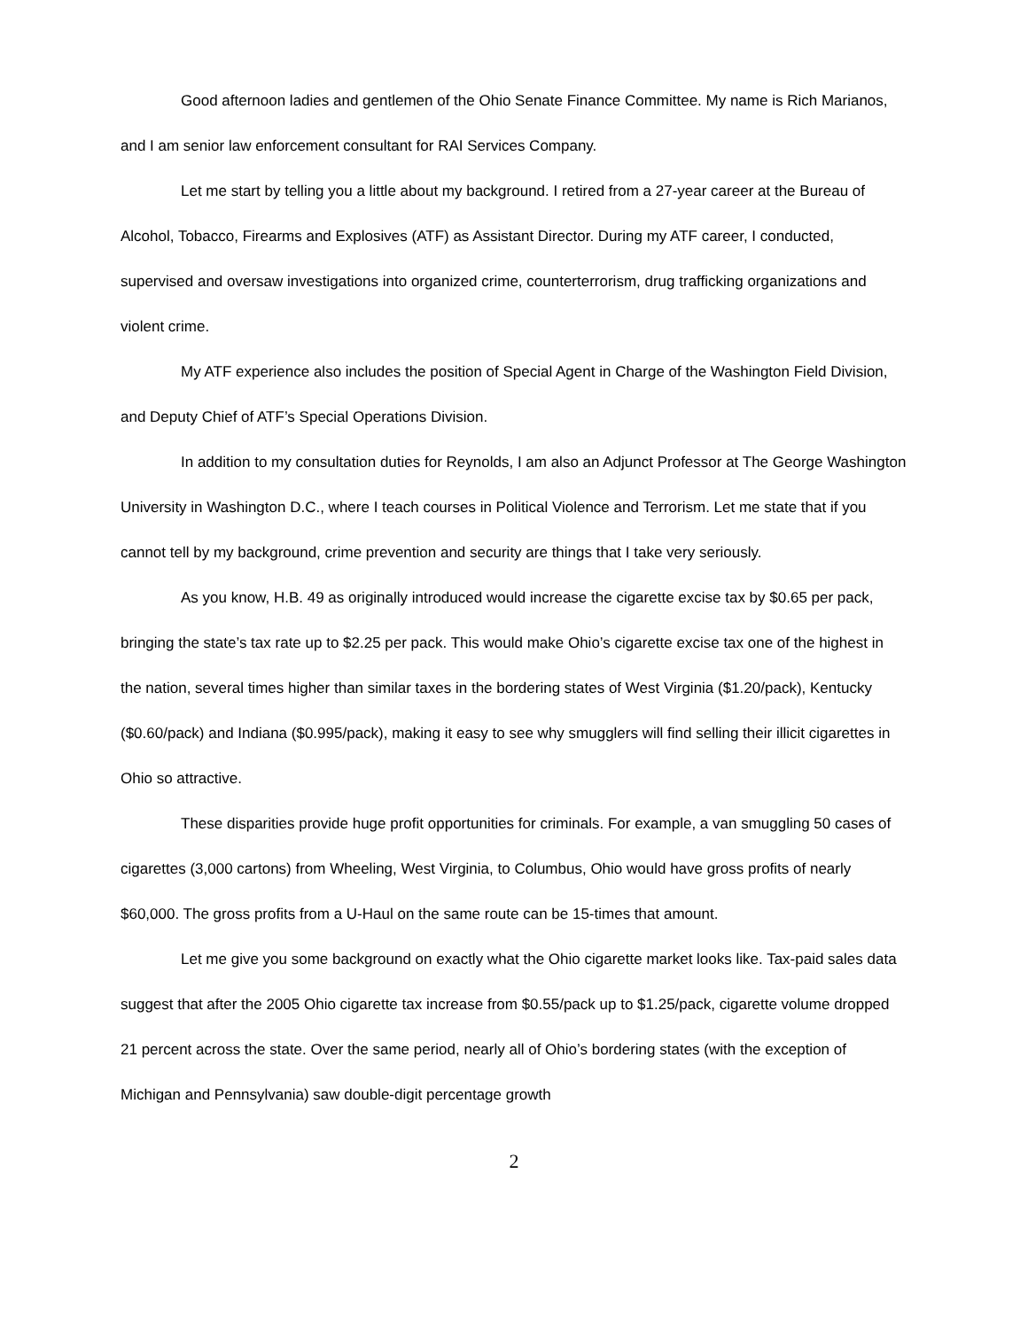Good afternoon ladies and gentlemen of the Ohio Senate Finance Committee. My name is Rich Marianos, and I am senior law enforcement consultant for RAI Services Company.
Let me start by telling you a little about my background. I retired from a 27-year career at the Bureau of Alcohol, Tobacco, Firearms and Explosives (ATF) as Assistant Director. During my ATF career, I conducted, supervised and oversaw investigations into organized crime, counterterrorism, drug trafficking organizations and violent crime.
My ATF experience also includes the position of Special Agent in Charge of the Washington Field Division, and Deputy Chief of ATF’s Special Operations Division.
In addition to my consultation duties for Reynolds, I am also an Adjunct Professor at The George Washington University in Washington D.C., where I teach courses in Political Violence and Terrorism. Let me state that if you cannot tell by my background, crime prevention and security are things that I take very seriously.
As you know, H.B. 49 as originally introduced would increase the cigarette excise tax by $0.65 per pack, bringing the state’s tax rate up to $2.25 per pack. This would make Ohio’s cigarette excise tax one of the highest in the nation, several times higher than similar taxes in the bordering states of West Virginia ($1.20/pack), Kentucky ($0.60/pack) and Indiana ($0.995/pack), making it easy to see why smugglers will find selling their illicit cigarettes in Ohio so attractive.
These disparities provide huge profit opportunities for criminals. For example, a van smuggling 50 cases of cigarettes (3,000 cartons) from Wheeling, West Virginia, to Columbus, Ohio would have gross profits of nearly $60,000. The gross profits from a U-Haul on the same route can be 15-times that amount.
Let me give you some background on exactly what the Ohio cigarette market looks like. Tax-paid sales data suggest that after the 2005 Ohio cigarette tax increase from $0.55/pack up to $1.25/pack, cigarette volume dropped 21 percent across the state. Over the same period, nearly all of Ohio’s bordering states (with the exception of Michigan and Pennsylvania) saw double-digit percentage growth
2